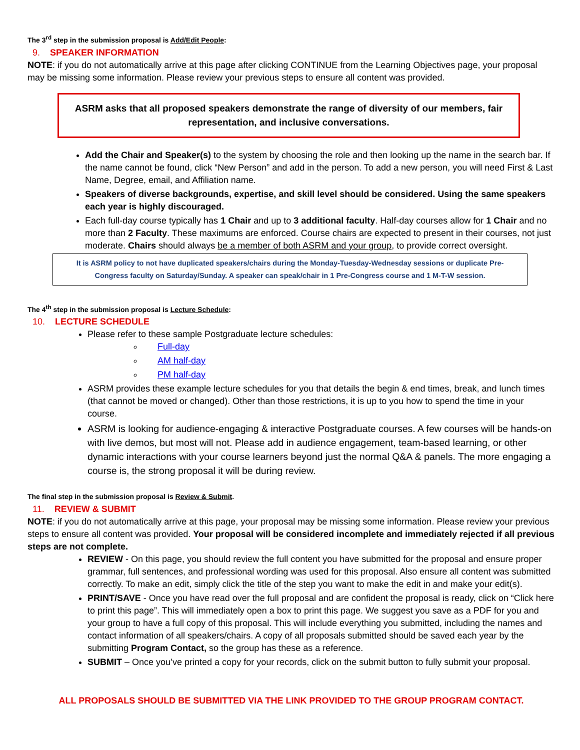The 3<sup>rd</sup> step in the submission proposal is Add/Edit People:
9. SPEAKER INFORMATION
NOTE: if you do not automatically arrive at this page after clicking CONTINUE from the Learning Objectives page, your proposal may be missing some information. Please review your previous steps to ensure all content was provided.
ASRM asks that all proposed speakers demonstrate the range of diversity of our members, fair representation, and inclusive conversations.
Add the Chair and Speaker(s) to the system by choosing the role and then looking up the name in the search bar. If the name cannot be found, click “New Person” and add in the person. To add a new person, you will need First & Last Name, Degree, email, and Affiliation name.
Speakers of diverse backgrounds, expertise, and skill level should be considered. Using the same speakers each year is highly discouraged.
Each full-day course typically has 1 Chair and up to 3 additional faculty. Half-day courses allow for 1 Chair and no more than 2 Faculty. These maximums are enforced. Course chairs are expected to present in their courses, not just moderate. Chairs should always be a member of both ASRM and your group, to provide correct oversight.
It is ASRM policy to not have duplicated speakers/chairs during the Monday-Tuesday-Wednesday sessions or duplicate Pre-Congress faculty on Saturday/Sunday. A speaker can speak/chair in 1 Pre-Congress course and 1 M-T-W session.
The 4<sup>th</sup> step in the submission proposal is Lecture Schedule:
10. LECTURE SCHEDULE
Please refer to these sample Postgraduate lecture schedules:
Full-day
AM half-day
PM half-day
ASRM provides these example lecture schedules for you that details the begin & end times, break, and lunch times (that cannot be moved or changed). Other than those restrictions, it is up to you how to spend the time in your course.
ASRM is looking for audience-engaging & interactive Postgraduate courses. A few courses will be hands-on with live demos, but most will not. Please add in audience engagement, team-based learning, or other dynamic interactions with your course learners beyond just the normal Q&A & panels. The more engaging a course is, the strong proposal it will be during review.
The final step in the submission proposal is Review & Submit.
11. REVIEW & SUBMIT
NOTE: if you do not automatically arrive at this page, your proposal may be missing some information. Please review your previous steps to ensure all content was provided. Your proposal will be considered incomplete and immediately rejected if all previous steps are not complete.
REVIEW - On this page, you should review the full content you have submitted for the proposal and ensure proper grammar, full sentences, and professional wording was used for this proposal. Also ensure all content was submitted correctly. To make an edit, simply click the title of the step you want to make the edit in and make your edit(s).
PRINT/SAVE - Once you have read over the full proposal and are confident the proposal is ready, click on “Click here to print this page”. This will immediately open a box to print this page. We suggest you save as a PDF for you and your group to have a full copy of this proposal. This will include everything you submitted, including the names and contact information of all speakers/chairs. A copy of all proposals submitted should be saved each year by the submitting Program Contact, so the group has these as a reference.
SUBMIT – Once you’ve printed a copy for your records, click on the submit button to fully submit your proposal.
ALL PROPOSALS SHOULD BE SUBMITTED VIA THE LINK PROVIDED TO THE GROUP PROGRAM CONTACT.